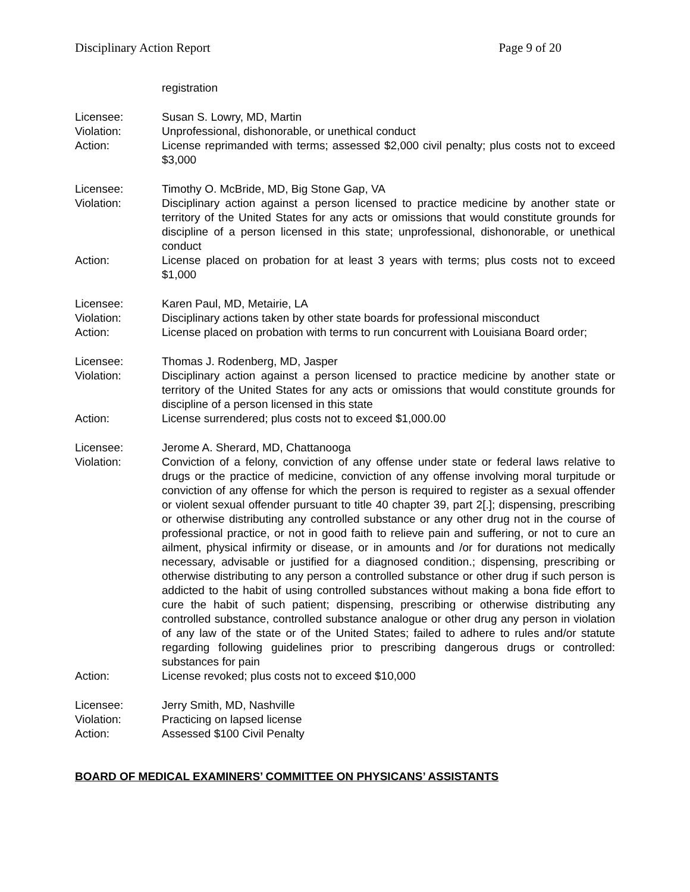Disciplinary Action Report Page 9 of 20
registration
Licensee: Susan S. Lowry, MD, Martin
Violation: Unprofessional, dishonorable, or unethical conduct
Action: License reprimanded with terms; assessed $2,000 civil penalty; plus costs not to exceed $3,000
Licensee: Timothy O. McBride, MD, Big Stone Gap, VA
Violation: Disciplinary action against a person licensed to practice medicine by another state or territory of the United States for any acts or omissions that would constitute grounds for discipline of a person licensed in this state; unprofessional, dishonorable, or unethical conduct
Action: License placed on probation for at least 3 years with terms; plus costs not to exceed $1,000
Licensee: Karen Paul, MD, Metairie, LA
Violation: Disciplinary actions taken by other state boards for professional misconduct
Action: License placed on probation with terms to run concurrent with Louisiana Board order;
Licensee: Thomas J. Rodenberg, MD, Jasper
Violation: Disciplinary action against a person licensed to practice medicine by another state or territory of the United States for any acts or omissions that would constitute grounds for discipline of a person licensed in this state
Action: License surrendered; plus costs not to exceed $1,000.00
Licensee: Jerome A. Sherard, MD, Chattanooga
Violation: Conviction of a felony, conviction of any offense under state or federal laws relative to drugs or the practice of medicine, conviction of any offense involving moral turpitude or conviction of any offense for which the person is required to register as a sexual offender or violent sexual offender pursuant to title 40 chapter 39, part 2[.]; dispensing, prescribing or otherwise distributing any controlled substance or any other drug not in the course of professional practice, or not in good faith to relieve pain and suffering, or not to cure an ailment, physical infirmity or disease, or in amounts and /or for durations not medically necessary, advisable or justified for a diagnosed condition.; dispensing, prescribing or otherwise distributing to any person a controlled substance or other drug if such person is addicted to the habit of using controlled substances without making a bona fide effort to cure the habit of such patient; dispensing, prescribing or otherwise distributing any controlled substance, controlled substance analogue or other drug any person in violation of any law of the state or of the United States; failed to adhere to rules and/or statute regarding following guidelines prior to prescribing dangerous drugs or controlled: substances for pain
Action: License revoked; plus costs not to exceed $10,000
Licensee: Jerry Smith, MD, Nashville
Violation: Practicing on lapsed license
Action: Assessed $100 Civil Penalty
BOARD OF MEDICAL EXAMINERS’ COMMITTEE ON PHYSICANS’ ASSISTANTS